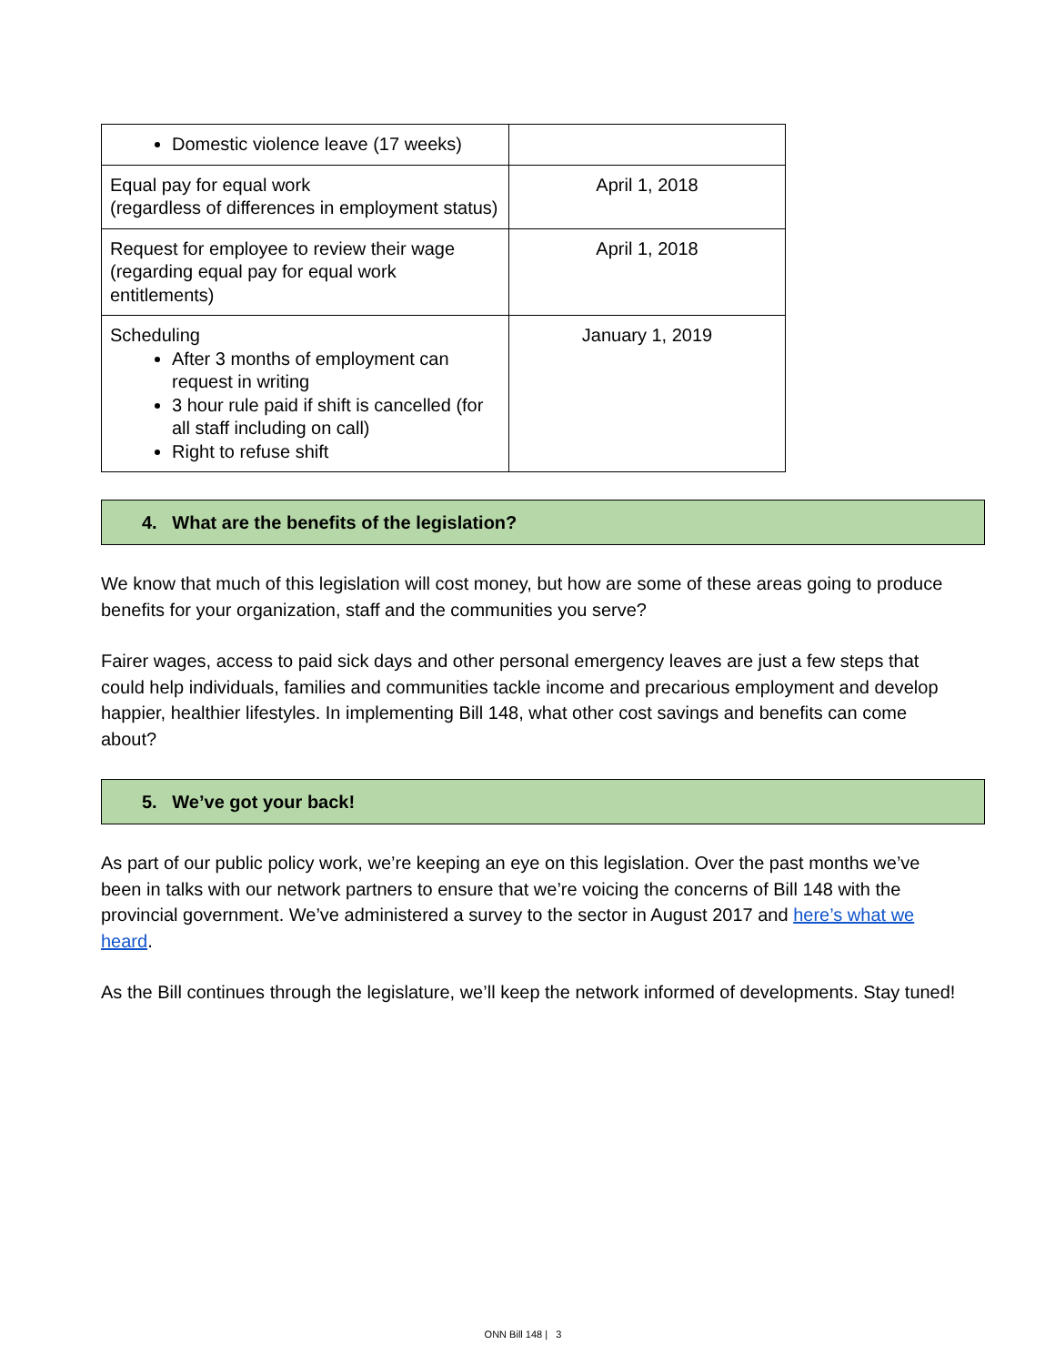| Domestic violence leave (17 weeks) | |
| Equal pay for equal work (regardless of differences in employment status) | April 1, 2018 |
| Request for employee to review their wage (regarding equal pay for equal work entitlements) | April 1, 2018 |
| Scheduling After 3 months of employment can request in writing 3 hour rule paid if shift is cancelled (for all staff including on call) Right to refuse shift | January 1, 2019 |
4. What are the benefits of the legislation?
We know that much of this legislation will cost money, but how are some of these areas going to produce benefits for your organization, staff and the communities you serve?
Fairer wages, access to paid sick days and other personal emergency leaves are just a few steps that could help individuals, families and communities tackle income and precarious employment and develop happier, healthier lifestyles. In implementing Bill 148, what other cost savings and benefits can come about?
5. We’ve got your back!
As part of our public policy work, we’re keeping an eye on this legislation. Over the past months we’ve been in talks with our network partners to ensure that we’re voicing the concerns of Bill 148 with the provincial government. We’ve administered a survey to the sector in August 2017 and here’s what we heard.
As the Bill continues through the legislature, we’ll keep the network informed of developments. Stay tuned!
ONN Bill 148 | 3